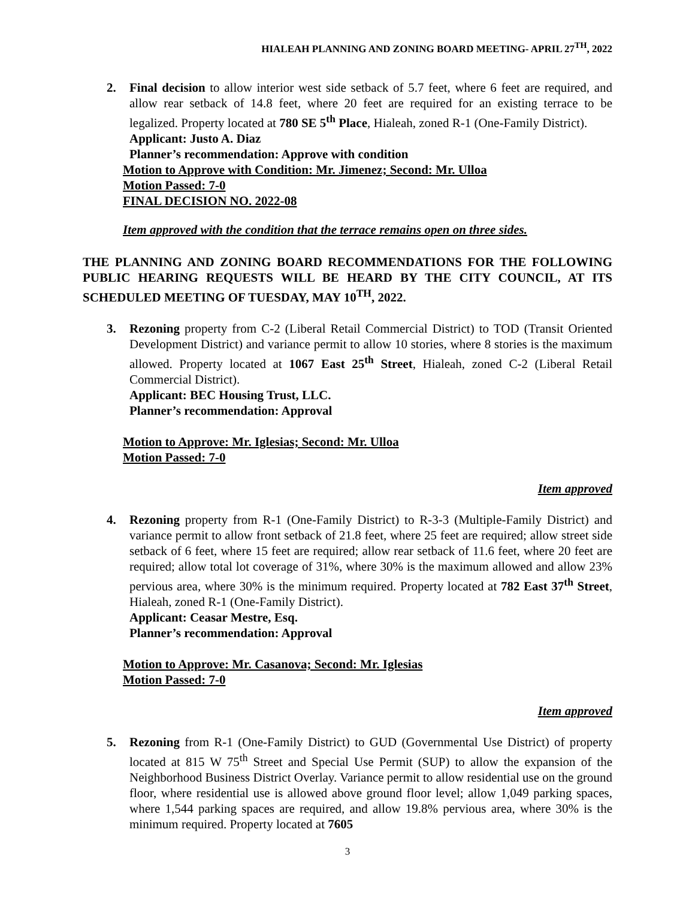HIALEAH PLANNING AND ZONING BOARD MEETING- APRIL 27<sup>TH</sup>, 2022
2. Final decision to allow interior west side setback of 5.7 feet, where 6 feet are required, and allow rear setback of 14.8 feet, where 20 feet are required for an existing terrace to be legalized. Property located at 780 SE 5<sup>th</sup> Place, Hialeah, zoned R-1 (One-Family District).
Applicant: Justo A. Diaz
Planner’s recommendation: Approve with condition
Motion to Approve with Condition: Mr. Jimenez; Second: Mr. Ulloa
Motion Passed: 7-0
FINAL DECISION NO. 2022-08
Item approved with the condition that the terrace remains open on three sides.
THE PLANNING AND ZONING BOARD RECOMMENDATIONS FOR THE FOLLOWING PUBLIC HEARING REQUESTS WILL BE HEARD BY THE CITY COUNCIL, AT ITS SCHEDULED MEETING OF TUESDAY, MAY 10<sup>TH</sup>, 2022.
3. Rezoning property from C-2 (Liberal Retail Commercial District) to TOD (Transit Oriented Development District) and variance permit to allow 10 stories, where 8 stories is the maximum allowed. Property located at 1067 East 25<sup>th</sup> Street, Hialeah, zoned C-2 (Liberal Retail Commercial District).
Applicant: BEC Housing Trust, LLC.
Planner’s recommendation: Approval
Motion to Approve: Mr. Iglesias; Second: Mr. Ulloa
Motion Passed: 7-0
Item approved
4. Rezoning property from R-1 (One-Family District) to R-3-3 (Multiple-Family District) and variance permit to allow front setback of 21.8 feet, where 25 feet are required; allow street side setback of 6 feet, where 15 feet are required; allow rear setback of 11.6 feet, where 20 feet are required; allow total lot coverage of 31%, where 30% is the maximum allowed and allow 23% pervious area, where 30% is the minimum required. Property located at 782 East 37<sup>th</sup> Street, Hialeah, zoned R-1 (One-Family District).
Applicant: Ceasar Mestre, Esq.
Planner’s recommendation: Approval
Motion to Approve: Mr. Casanova; Second: Mr. Iglesias
Motion Passed: 7-0
Item approved
5. Rezoning from R-1 (One-Family District) to GUD (Governmental Use District) of property located at 815 W 75<sup>th</sup> Street and Special Use Permit (SUP) to allow the expansion of the Neighborhood Business District Overlay. Variance permit to allow residential use on the ground floor, where residential use is allowed above ground floor level; allow 1,049 parking spaces, where 1,544 parking spaces are required, and allow 19.8% pervious area, where 30% is the minimum required. Property located at 7605
3